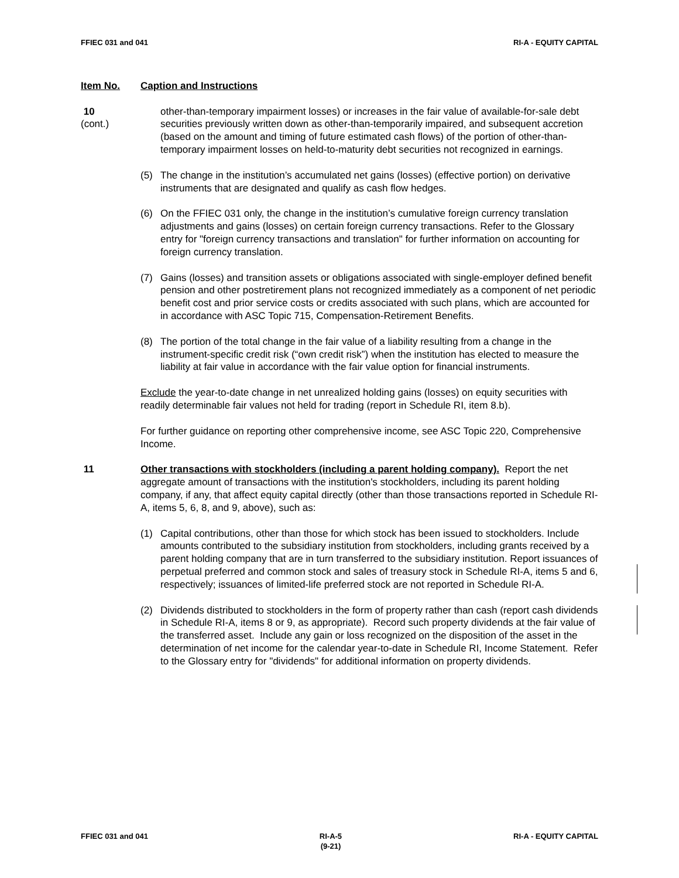FFIEC 031 and 041 RI-A - EQUITY CAPITAL
Item No. Caption and Instructions
10
(cont.)
other-than-temporary impairment losses) or increases in the fair value of available-for-sale debt securities previously written down as other-than-temporarily impaired, and subsequent accretion (based on the amount and timing of future estimated cash flows) of the portion of other-than-temporary impairment losses on held-to-maturity debt securities not recognized in earnings.
(5) The change in the institution’s accumulated net gains (losses) (effective portion) on derivative instruments that are designated and qualify as cash flow hedges.
(6) On the FFIEC 031 only, the change in the institution’s cumulative foreign currency translation adjustments and gains (losses) on certain foreign currency transactions. Refer to the Glossary entry for "foreign currency transactions and translation" for further information on accounting for foreign currency translation.
(7) Gains (losses) and transition assets or obligations associated with single-employer defined benefit pension and other postretirement plans not recognized immediately as a component of net periodic benefit cost and prior service costs or credits associated with such plans, which are accounted for in accordance with ASC Topic 715, Compensation-Retirement Benefits.
(8) The portion of the total change in the fair value of a liability resulting from a change in the instrument-specific credit risk (“own credit risk”) when the institution has elected to measure the liability at fair value in accordance with the fair value option for financial instruments.
Exclude the year-to-date change in net unrealized holding gains (losses) on equity securities with readily determinable fair values not held for trading (report in Schedule RI, item 8.b).
For further guidance on reporting other comprehensive income, see ASC Topic 220, Comprehensive Income.
11 Other transactions with stockholders (including a parent holding company). Report the net aggregate amount of transactions with the institution's stockholders, including its parent holding company, if any, that affect equity capital directly (other than those transactions reported in Schedule RI-A, items 5, 6, 8, and 9, above), such as:
(1) Capital contributions, other than those for which stock has been issued to stockholders. Include amounts contributed to the subsidiary institution from stockholders, including grants received by a parent holding company that are in turn transferred to the subsidiary institution. Report issuances of perpetual preferred and common stock and sales of treasury stock in Schedule RI-A, items 5 and 6, respectively; issuances of limited-life preferred stock are not reported in Schedule RI-A.
(2) Dividends distributed to stockholders in the form of property rather than cash (report cash dividends in Schedule RI-A, items 8 or 9, as appropriate). Record such property dividends at the fair value of the transferred asset. Include any gain or loss recognized on the disposition of the asset in the determination of net income for the calendar year-to-date in Schedule RI, Income Statement. Refer to the Glossary entry for "dividends" for additional information on property dividends.
FFIEC 031 and 041 RI-A-5
(9-21) RI-A - EQUITY CAPITAL